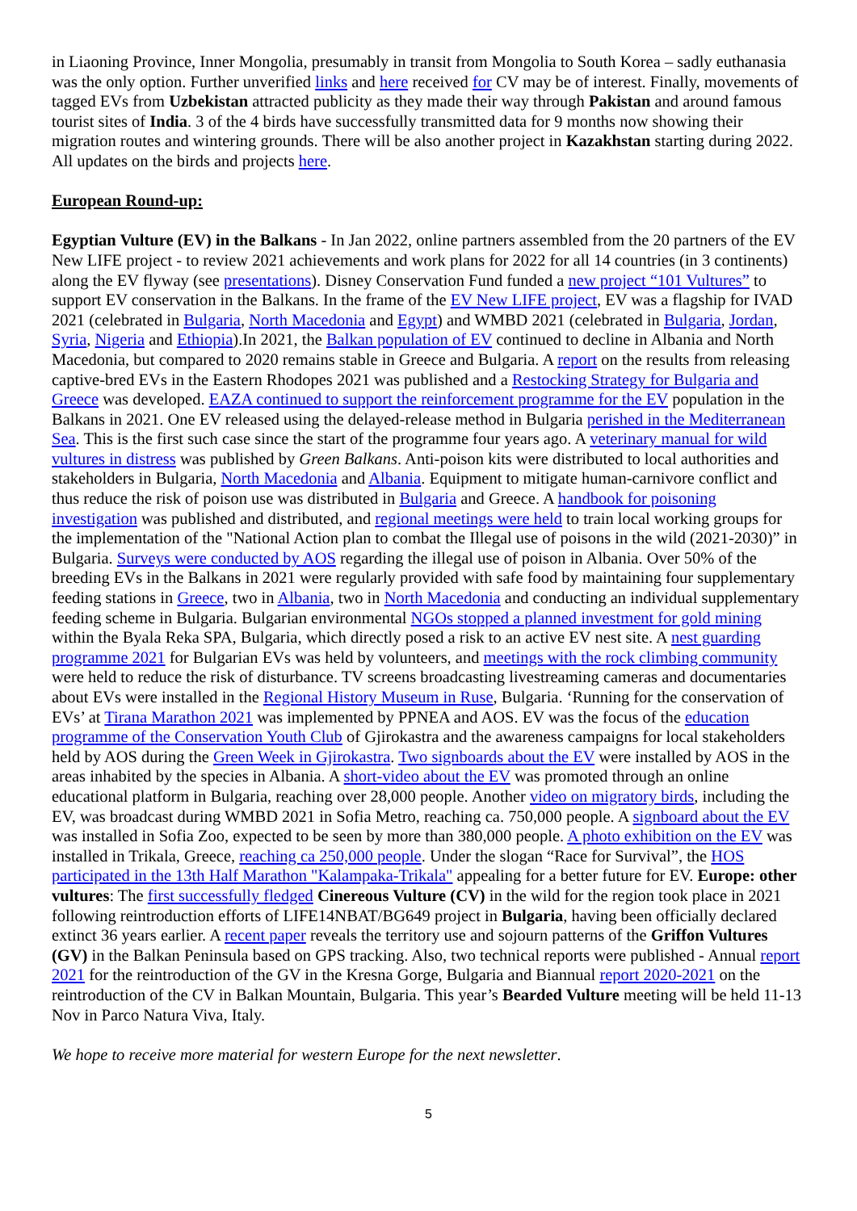in Liaoning Province, Inner Mongolia, presumably in transit from Mongolia to South Korea – sadly euthanasia was the only option. Further unverified links and here received for CV may be of interest. Finally, movements of tagged EVs from Uzbekistan attracted publicity as they made their way through Pakistan and around famous tourist sites of India. 3 of the 4 birds have successfully transmitted data for 9 months now showing their migration routes and wintering grounds. There will be also another project in Kazakhstan starting during 2022. All updates on the birds and projects here.
European Round-up:
Egyptian Vulture (EV) in the Balkans - In Jan 2022, online partners assembled from the 20 partners of the EV New LIFE project - to review 2021 achievements and work plans for 2022 for all 14 countries (in 3 continents) along the EV flyway (see presentations). Disney Conservation Fund funded a new project “101 Vultures” to support EV conservation in the Balkans. In the frame of the EV New LIFE project, EV was a flagship for IVAD 2021 (celebrated in Bulgaria, North Macedonia and Egypt) and WMBD 2021 (celebrated in Bulgaria, Jordan, Syria, Nigeria and Ethiopia).In 2021, the Balkan population of EV continued to decline in Albania and North Macedonia, but compared to 2020 remains stable in Greece and Bulgaria. A report on the results from releasing captive-bred EVs in the Eastern Rhodopes 2021 was published and a Restocking Strategy for Bulgaria and Greece was developed. EAZA continued to support the reinforcement programme for the EV population in the Balkans in 2021. One EV released using the delayed-release method in Bulgaria perished in the Mediterranean Sea. This is the first such case since the start of the programme four years ago. A veterinary manual for wild vultures in distress was published by Green Balkans. Anti-poison kits were distributed to local authorities and stakeholders in Bulgaria, North Macedonia and Albania. Equipment to mitigate human-carnivore conflict and thus reduce the risk of poison use was distributed in Bulgaria and Greece. A handbook for poisoning investigation was published and distributed, and regional meetings were held to train local working groups for the implementation of the "National Action plan to combat the Illegal use of poisons in the wild (2021-2030)” in Bulgaria. Surveys were conducted by AOS regarding the illegal use of poison in Albania. Over 50% of the breeding EVs in the Balkans in 2021 were regularly provided with safe food by maintaining four supplementary feeding stations in Greece, two in Albania, two in North Macedonia and conducting an individual supplementary feeding scheme in Bulgaria. Bulgarian environmental NGOs stopped a planned investment for gold mining within the Byala Reka SPA, Bulgaria, which directly posed a risk to an active EV nest site. A nest guarding programme 2021 for Bulgarian EVs was held by volunteers, and meetings with the rock climbing community were held to reduce the risk of disturbance. TV screens broadcasting livestreaming cameras and documentaries about EVs were installed in the Regional History Museum in Ruse, Bulgaria. ‘Running for the conservation of EVs’ at Tirana Marathon 2021 was implemented by PPNEA and AOS. EV was the focus of the education programme of the Conservation Youth Club of Gjirokastra and the awareness campaigns for local stakeholders held by AOS during the Green Week in Gjirokastra. Two signboards about the EV were installed by AOS in the areas inhabited by the species in Albania. A short-video about the EV was promoted through an online educational platform in Bulgaria, reaching over 28,000 people. Another video on migratory birds, including the EV, was broadcast during WMBD 2021 in Sofia Metro, reaching ca. 750,000 people. A signboard about the EV was installed in Sofia Zoo, expected to be seen by more than 380,000 people. A photo exhibition on the EV was installed in Trikala, Greece, reaching ca 250,000 people. Under the slogan “Race for Survival”, the HOS participated in the 13th Half Marathon "Kalampaka-Trikala" appealing for a better future for EV. Europe: other vultures: The first successfully fledged Cinereous Vulture (CV) in the wild for the region took place in 2021 following reintroduction efforts of LIFE14NBAT/BG649 project in Bulgaria, having been officially declared extinct 36 years earlier. A recent paper reveals the territory use and sojourn patterns of the Griffon Vultures (GV) in the Balkan Peninsula based on GPS tracking. Also, two technical reports were published - Annual report 2021 for the reintroduction of the GV in the Kresna Gorge, Bulgaria and Biannual report 2020-2021 on the reintroduction of the CV in Balkan Mountain, Bulgaria. This year’s Bearded Vulture meeting will be held 11-13 Nov in Parco Natura Viva, Italy.
We hope to receive more material for western Europe for the next newsletter.
5